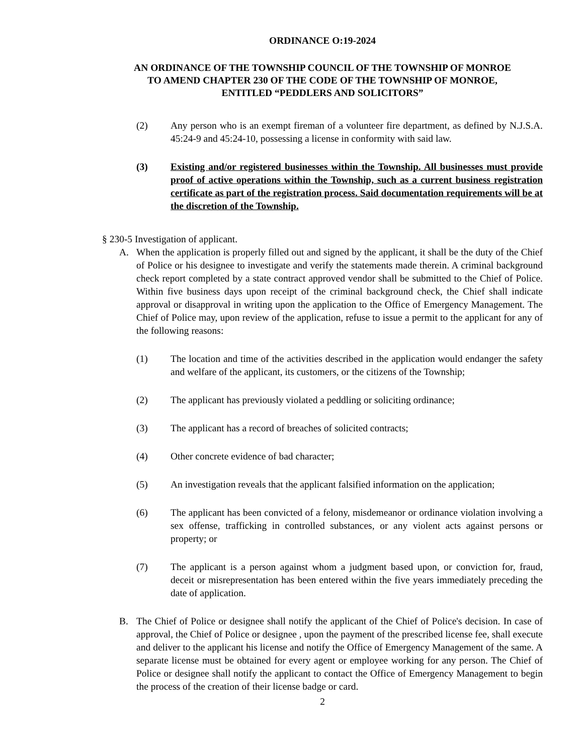ORDINANCE O:19-2024
AN ORDINANCE OF THE TOWNSHIP COUNCIL OF THE TOWNSHIP OF MONROE
TO AMEND CHAPTER 230 OF THE CODE OF THE TOWNSHIP OF MONROE,
ENTITLED “PEDDLERS AND SOLICITORS”
(2) Any person who is an exempt fireman of a volunteer fire department, as defined by N.J.S.A. 45:24-9 and 45:24-10, possessing a license in conformity with said law.
(3) Existing and/or registered businesses within the Township. All businesses must provide proof of active operations within the Township, such as a current business registration certificate as part of the registration process. Said documentation requirements will be at the discretion of the Township.
§ 230-5 Investigation of applicant.
A. When the application is properly filled out and signed by the applicant, it shall be the duty of the Chief of Police or his designee to investigate and verify the statements made therein. A criminal background check report completed by a state contract approved vendor shall be submitted to the Chief of Police. Within five business days upon receipt of the criminal background check, the Chief shall indicate approval or disapproval in writing upon the application to the Office of Emergency Management. The Chief of Police may, upon review of the application, refuse to issue a permit to the applicant for any of the following reasons:
(1) The location and time of the activities described in the application would endanger the safety and welfare of the applicant, its customers, or the citizens of the Township;
(2) The applicant has previously violated a peddling or soliciting ordinance;
(3) The applicant has a record of breaches of solicited contracts;
(4) Other concrete evidence of bad character;
(5) An investigation reveals that the applicant falsified information on the application;
(6) The applicant has been convicted of a felony, misdemeanor or ordinance violation involving a sex offense, trafficking in controlled substances, or any violent acts against persons or property; or
(7) The applicant is a person against whom a judgment based upon, or conviction for, fraud, deceit or misrepresentation has been entered within the five years immediately preceding the date of application.
B. The Chief of Police or designee shall notify the applicant of the Chief of Police's decision. In case of approval, the Chief of Police or designee , upon the payment of the prescribed license fee, shall execute and deliver to the applicant his license and notify the Office of Emergency Management of the same. A separate license must be obtained for every agent or employee working for any person. The Chief of Police or designee shall notify the applicant to contact the Office of Emergency Management to begin the process of the creation of their license badge or card.
2